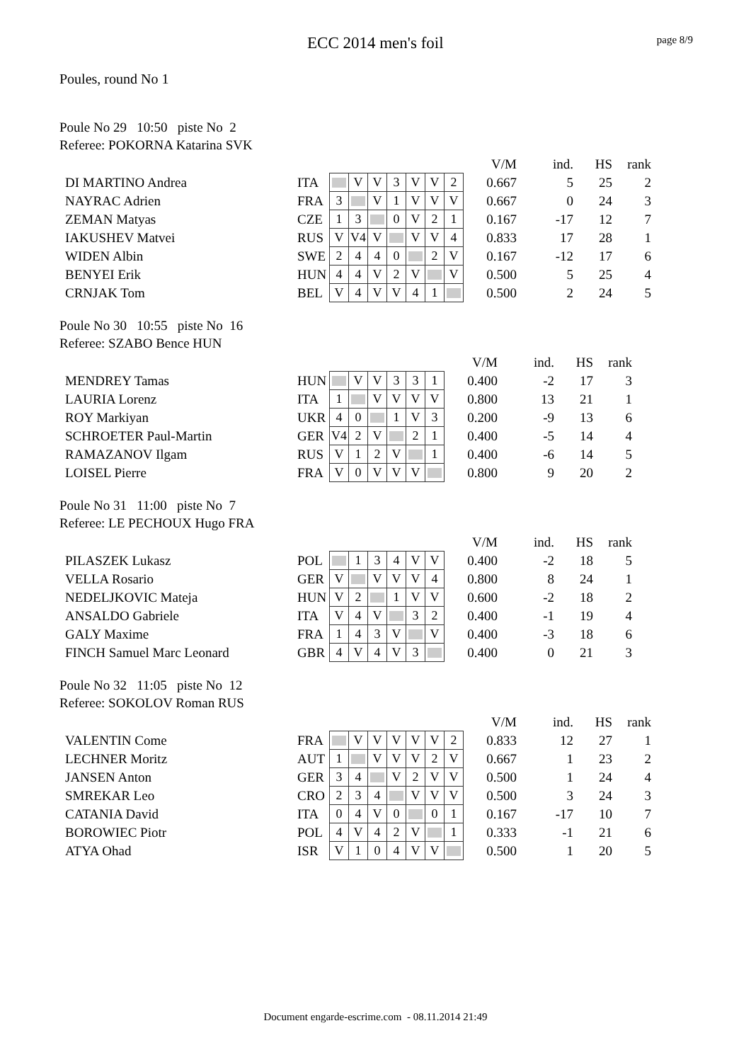ECC 2014 men's foil page 8/9
Poules, round No 1
Poule No 29 10:50 piste No 2
Referee: POKORNA Katarina SVK
| | | | | | | | | | | V/M | ind. | HS | rank |
| DI MARTINO Andrea | ITA | | V | V | 3 | V | V | 2 | | 0.667 | 5 | 25 | 2 |
| NAYRAC Adrien | FRA | 3 | | V | 1 | V | V | V | | 0.667 | 0 | 24 | 3 |
| ZEMAN Matyas | CZE | 1 | 3 | | 0 | V | 2 | 1 | | 0.167 | -17 | 12 | 7 |
| IAKUSHEV Matvei | RUS | V | V4 | V | | V | V | 4 | | 0.833 | 17 | 28 | 1 |
| WIDEN Albin | SWE | 2 | 4 | 4 | 0 | | 2 | V | | 0.167 | -12 | 17 | 6 |
| BENYEI Erik | HUN | 4 | 4 | V | 2 | V | | V | | 0.500 | 5 | 25 | 4 |
| CRNJAK Tom | BEL | V | 4 | V | V | 4 | 1 | | | 0.500 | 2 | 24 | 5 |
Poule No 30 10:55 piste No 16
Referee: SZABO Bence HUN
| | | | | | | | | | V/M | ind. | HS | rank |
| MENDREY Tamas | HUN | | V | V | 3 | 3 | 1 | | 0.400 | -2 | 17 | 3 |
| LAURIA Lorenz | ITA | 1 | | V | V | V | V | | 0.800 | 13 | 21 | 1 |
| ROY Markiyan | UKR | 4 | 0 | | 1 | V | 3 | | 0.200 | -9 | 13 | 6 |
| SCHROETER Paul-Martin | GER | V4 | 2 | V | | 2 | 1 | | 0.400 | -5 | 14 | 4 |
| RAMAZANOV Ilgam | RUS | V | 1 | 2 | V | | 1 | | 0.400 | -6 | 14 | 5 |
| LOISEL Pierre | FRA | V | 0 | V | V | V | | | 0.800 | 9 | 20 | 2 |
Poule No 31 11:00 piste No 7
Referee: LE PECHOUX Hugo FRA
| | | | | | | | | | V/M | ind. | HS | rank |
| PILASZEK Lukasz | POL | | 1 | 3 | 4 | V | V | | 0.400 | -2 | 18 | 5 |
| VELLA Rosario | GER | V | | V | V | V | 4 | | 0.800 | 8 | 24 | 1 |
| NEDELJKOVIC Mateja | HUN | V | 2 | | 1 | V | V | | 0.600 | -2 | 18 | 2 |
| ANSALDO Gabriele | ITA | V | 4 | V | | 3 | 2 | | 0.400 | -1 | 19 | 4 |
| GALY Maxime | FRA | 1 | 4 | 3 | V | | V | | 0.400 | -3 | 18 | 6 |
| FINCH Samuel Marc Leonard | GBR | 4 | V | 4 | V | 3 | | | 0.400 | 0 | 21 | 3 |
Poule No 32 11:05 piste No 12
Referee: SOKOLOV Roman RUS
| | | | | | | | | | | V/M | ind. | HS | rank |
| VALENTIN Come | FRA | | V | V | V | V | V | 2 | | 0.833 | 12 | 27 | 1 |
| LECHNER Moritz | AUT | 1 | | V | V | V | 2 | V | | 0.667 | 1 | 23 | 2 |
| JANSEN Anton | GER | 3 | 4 | | V | 2 | V | V | | 0.500 | 1 | 24 | 4 |
| SMREKAR Leo | CRO | 2 | 3 | 4 | | V | V | V | | 0.500 | 3 | 24 | 3 |
| CATANIA David | ITA | 0 | 4 | V | 0 | | 0 | 1 | | 0.167 | -17 | 10 | 7 |
| BOROWIEC Piotr | POL | 4 | V | 4 | 2 | V | | 1 | | 0.333 | -1 | 21 | 6 |
| ATYA Ohad | ISR | V | 1 | 0 | 4 | V | V | | | 0.500 | 1 | 20 | 5 |
Document engarde-escrime.com - 08.11.2014 21:49